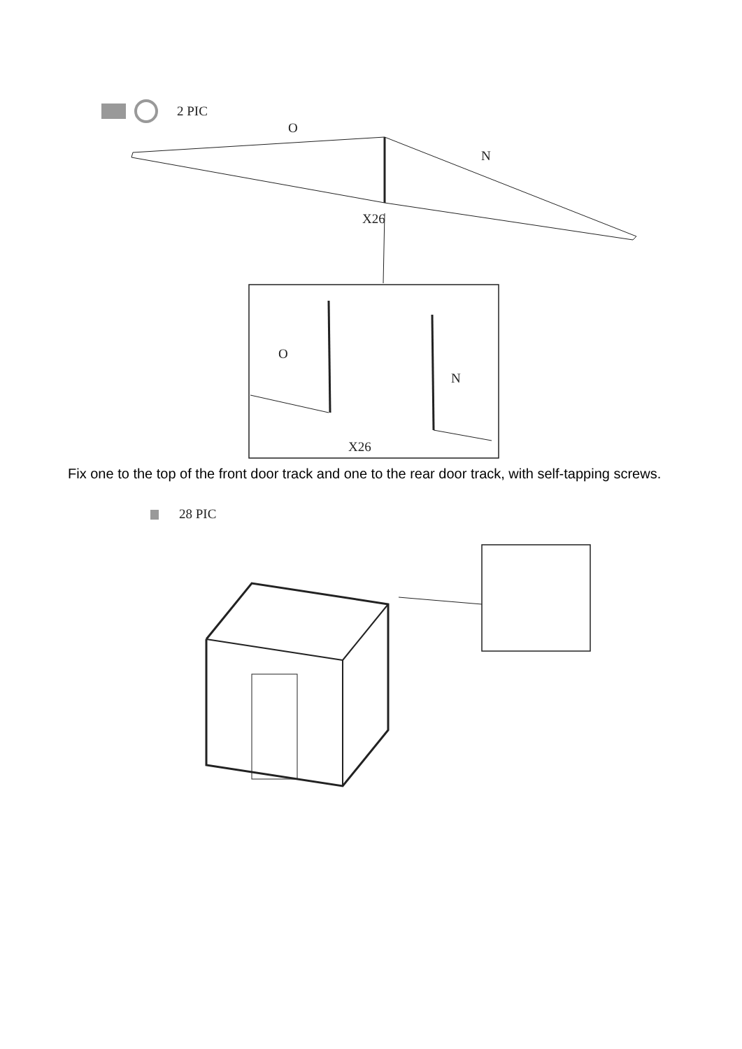2 PIC
O
N
X26
O
N
X26
Fix one to the top of the front door track and one to the rear door track, with self-tapping screws.
28 PIC